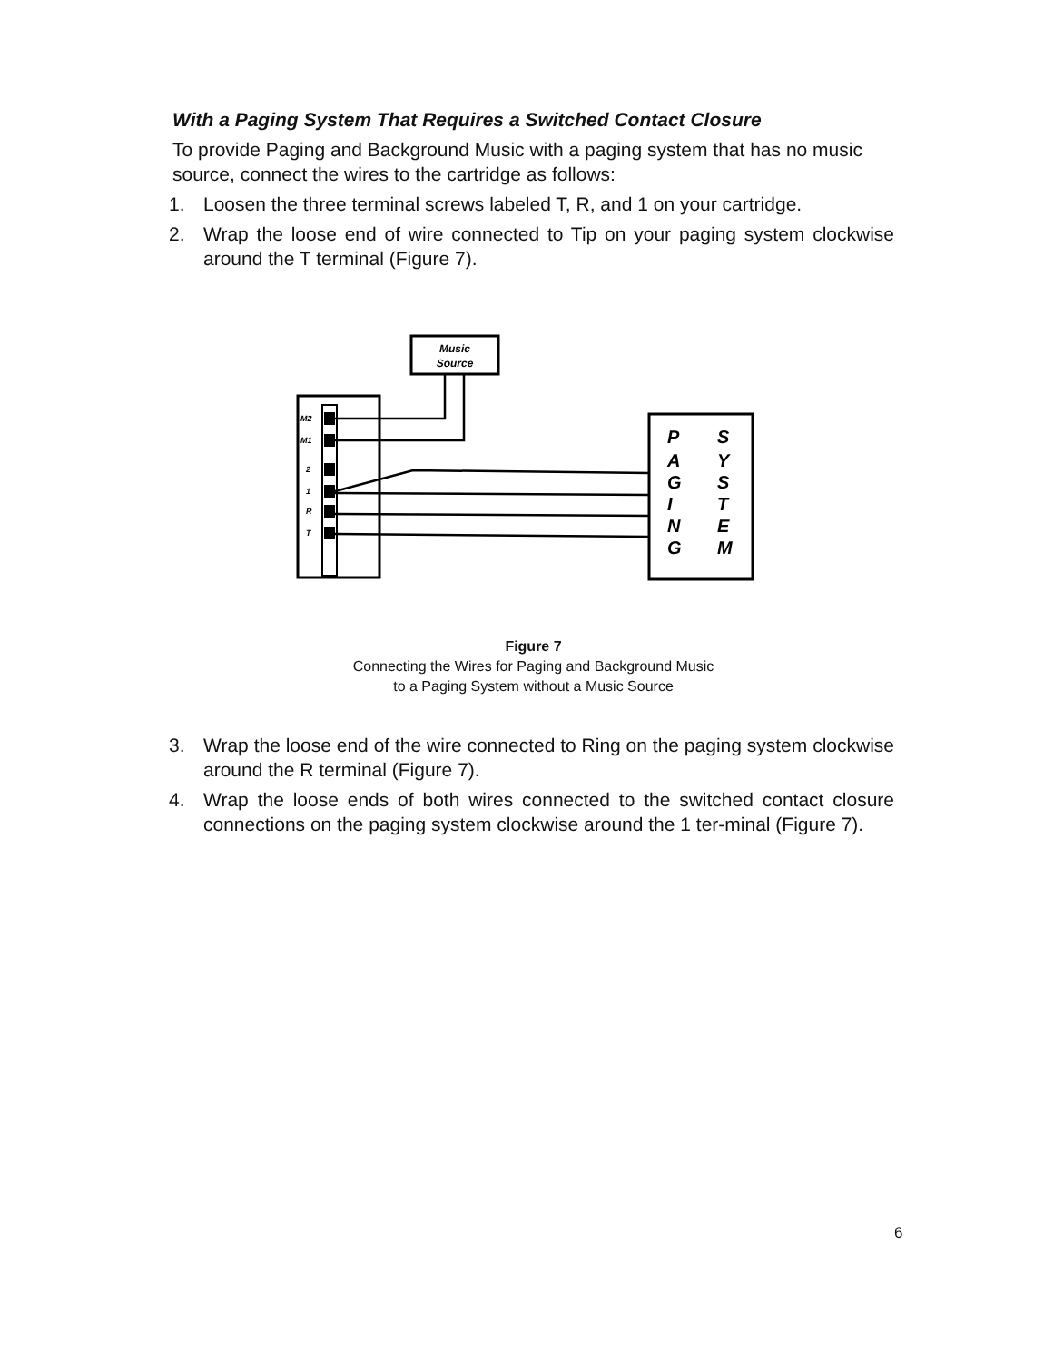With a Paging System That Requires a Switched Contact Closure
To provide Paging and Background Music with a paging system that has no music source, connect the wires to the cartridge as follows:
1. Loosen the three terminal screws labeled T, R, and 1 on your cartridge.
2. Wrap the loose end of wire connected to Tip on your paging system clockwise around the T terminal (Figure 7).
Music
Source
M2
M1
2
1
R
T
P
A
G
I
N
G
S
Y
S
T
E
M
Figure 7
Connecting the Wires for Paging and Background Music
to a Paging System without a Music Source
3. Wrap the loose end of the wire connected to Ring on the paging system clockwise around the R terminal (Figure 7).
4. Wrap the loose ends of both wires connected to the switched contact closure connections on the paging system clockwise around the 1 ter-minal (Figure 7).
6